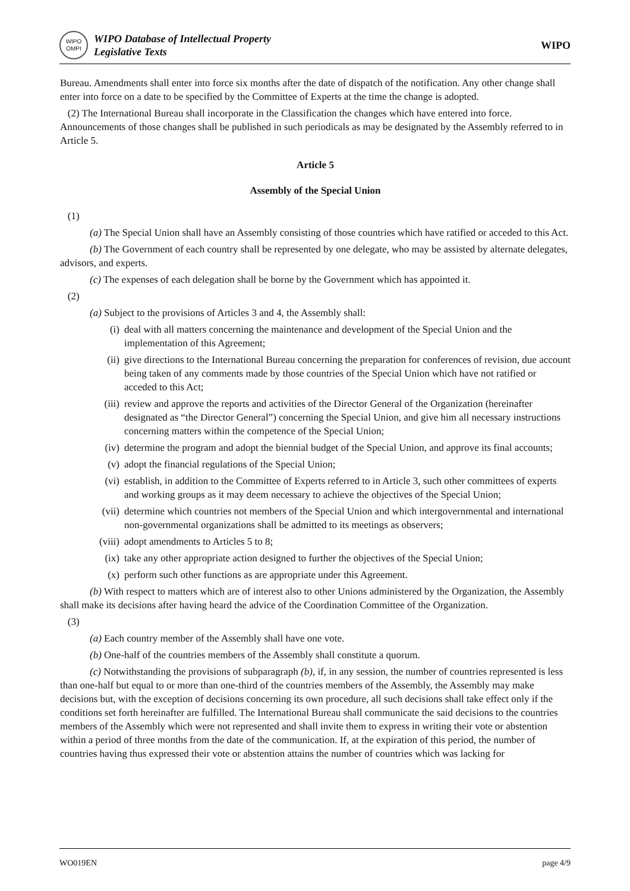WIPO OMPI
WIPO Database of Intellectual Property
Legislative Texts
WIPO
Bureau. Amendments shall enter into force six months after the date of dispatch of the notification. Any other change shall enter into force on a date to be specified by the Committee of Experts at the time the change is adopted.
(2) The International Bureau shall incorporate in the Classification the changes which have entered into force. Announcements of those changes shall be published in such periodicals as may be designated by the Assembly referred to in Article 5.
Article 5
Assembly of the Special Union
(1)
(a) The Special Union shall have an Assembly consisting of those countries which have ratified or acceded to this Act.
(b) The Government of each country shall be represented by one delegate, who may be assisted by alternate delegates, advisors, and experts.
(c) The expenses of each delegation shall be borne by the Government which has appointed it.
(2)
(a) Subject to the provisions of Articles 3 and 4, the Assembly shall:
(i) deal with all matters concerning the maintenance and development of the Special Union and the implementation of this Agreement;
(ii) give directions to the International Bureau concerning the preparation for conferences of revision, due account being taken of any comments made by those countries of the Special Union which have not ratified or acceded to this Act;
(iii) review and approve the reports and activities of the Director General of the Organization (hereinafter designated as “the Director General”) concerning the Special Union, and give him all necessary instructions concerning matters within the competence of the Special Union;
(iv) determine the program and adopt the biennial budget of the Special Union, and approve its final accounts;
(v) adopt the financial regulations of the Special Union;
(vi) establish, in addition to the Committee of Experts referred to in Article 3, such other committees of experts and working groups as it may deem necessary to achieve the objectives of the Special Union;
(vii) determine which countries not members of the Special Union and which intergovernmental and international non-governmental organizations shall be admitted to its meetings as observers;
(viii) adopt amendments to Articles 5 to 8;
(ix) take any other appropriate action designed to further the objectives of the Special Union;
(x) perform such other functions as are appropriate under this Agreement.
(b) With respect to matters which are of interest also to other Unions administered by the Organization, the Assembly shall make its decisions after having heard the advice of the Coordination Committee of the Organization.
(3)
(a) Each country member of the Assembly shall have one vote.
(b) One-half of the countries members of the Assembly shall constitute a quorum.
(c) Notwithstanding the provisions of subparagraph (b), if, in any session, the number of countries represented is less than one-half but equal to or more than one-third of the countries members of the Assembly, the Assembly may make decisions but, with the exception of decisions concerning its own procedure, all such decisions shall take effect only if the conditions set forth hereinafter are fulfilled. The International Bureau shall communicate the said decisions to the countries members of the Assembly which were not represented and shall invite them to express in writing their vote or abstention within a period of three months from the date of the communication. If, at the expiration of this period, the number of countries having thus expressed their vote or abstention attains the number of countries which was lacking for
WO019EN page 4/9